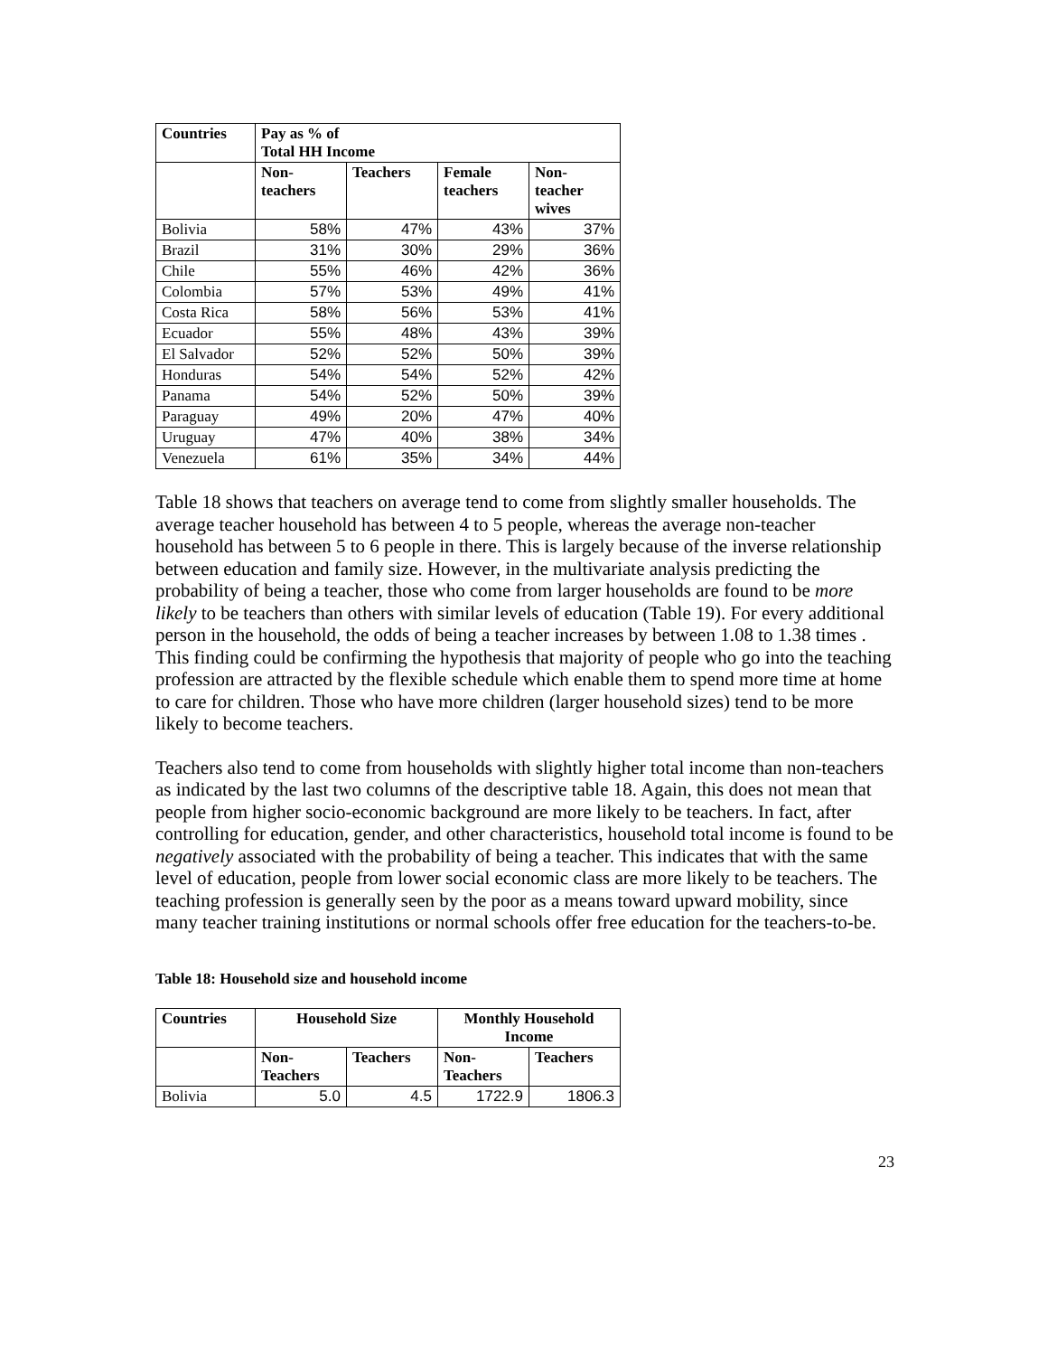| Countries | Pay as % of Total HH Income | | | |
| --- | --- | --- | --- | --- |
| | Non- teachers | Teachers | Female teachers | Non- teacher wives |
| Bolivia | 58% | 47% | 43% | 37% |
| Brazil | 31% | 30% | 29% | 36% |
| Chile | 55% | 46% | 42% | 36% |
| Colombia | 57% | 53% | 49% | 41% |
| Costa Rica | 58% | 56% | 53% | 41% |
| Ecuador | 55% | 48% | 43% | 39% |
| El Salvador | 52% | 52% | 50% | 39% |
| Honduras | 54% | 54% | 52% | 42% |
| Panama | 54% | 52% | 50% | 39% |
| Paraguay | 49% | 20% | 47% | 40% |
| Uruguay | 47% | 40% | 38% | 34% |
| Venezuela | 61% | 35% | 34% | 44% |
Table 18 shows that teachers on average tend to come from slightly smaller households. The average teacher household has between 4 to 5 people, whereas the average non-teacher household has between 5 to 6 people in there. This is largely because of the inverse relationship between education and family size. However, in the multivariate analysis predicting the probability of being a teacher, those who come from larger households are found to be more likely to be teachers than others with similar levels of education (Table 19). For every additional person in the household, the odds of being a teacher increases by between 1.08 to 1.38 times . This finding could be confirming the hypothesis that majority of people who go into the teaching profession are attracted by the flexible schedule which enable them to spend more time at home to care for children. Those who have more children (larger household sizes) tend to be more likely to become teachers.
Teachers also tend to come from households with slightly higher total income than non-teachers as indicated by the last two columns of the descriptive table 18. Again, this does not mean that people from higher socio-economic background are more likely to be teachers. In fact, after controlling for education, gender, and other characteristics, household total income is found to be negatively associated with the probability of being a teacher. This indicates that with the same level of education, people from lower social economic class are more likely to be teachers. The teaching profession is generally seen by the poor as a means toward upward mobility, since many teacher training institutions or normal schools offer free education for the teachers-to-be.
Table 18: Household size and household income
| Countries | Household Size | | Monthly Household Income | |
| --- | --- | --- | --- | --- |
| | Non- Teachers | Teachers | Non- Teachers | Teachers |
| Bolivia | 5.0 | 4.5 | 1722.9 | 1806.3 |
23